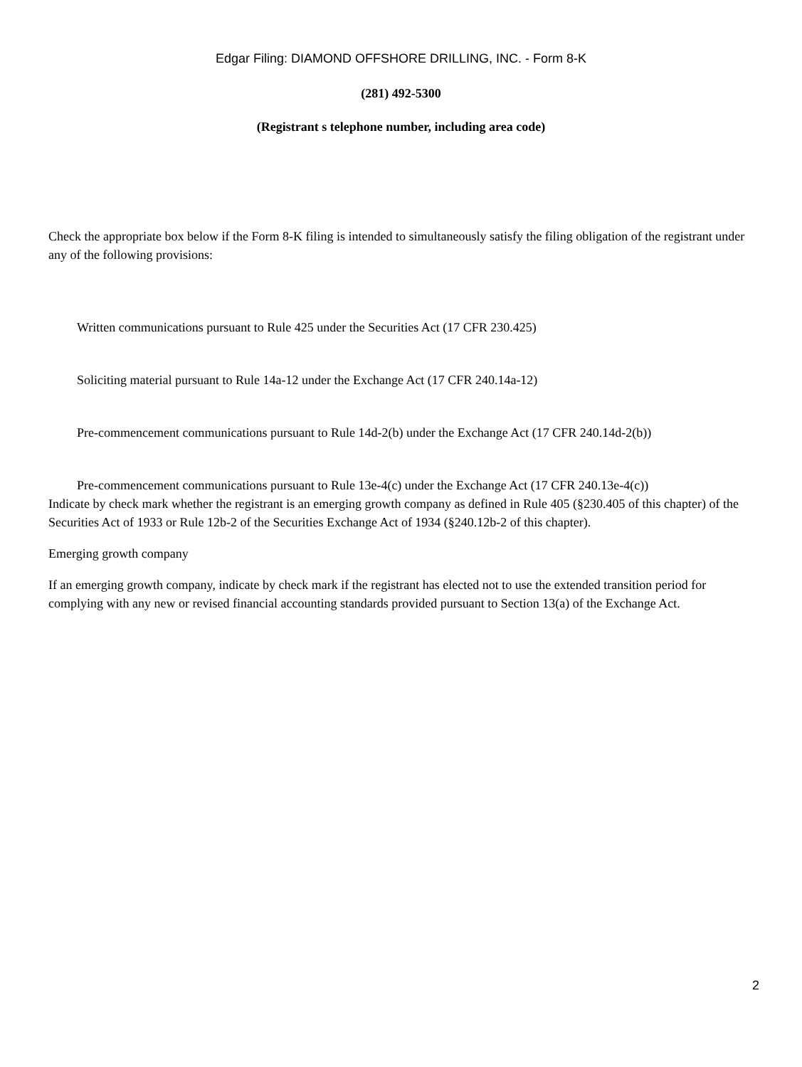Edgar Filing: DIAMOND OFFSHORE DRILLING, INC. - Form 8-K
(281) 492-5300
(Registrant s telephone number, including area code)
Check the appropriate box below if the Form 8-K filing is intended to simultaneously satisfy the filing obligation of the registrant under any of the following provisions:
Written communications pursuant to Rule 425 under the Securities Act (17 CFR 230.425)
Soliciting material pursuant to Rule 14a-12 under the Exchange Act (17 CFR 240.14a-12)
Pre-commencement communications pursuant to Rule 14d-2(b) under the Exchange Act (17 CFR 240.14d-2(b))
Pre-commencement communications pursuant to Rule 13e-4(c) under the Exchange Act (17 CFR 240.13e-4(c))
Indicate by check mark whether the registrant is an emerging growth company as defined in Rule 405 (§230.405 of this chapter) of the Securities Act of 1933 or Rule 12b-2 of the Securities Exchange Act of 1934 (§240.12b-2 of this chapter).
Emerging growth company
If an emerging growth company, indicate by check mark if the registrant has elected not to use the extended transition period for complying with any new or revised financial accounting standards provided pursuant to Section 13(a) of the Exchange Act.
2